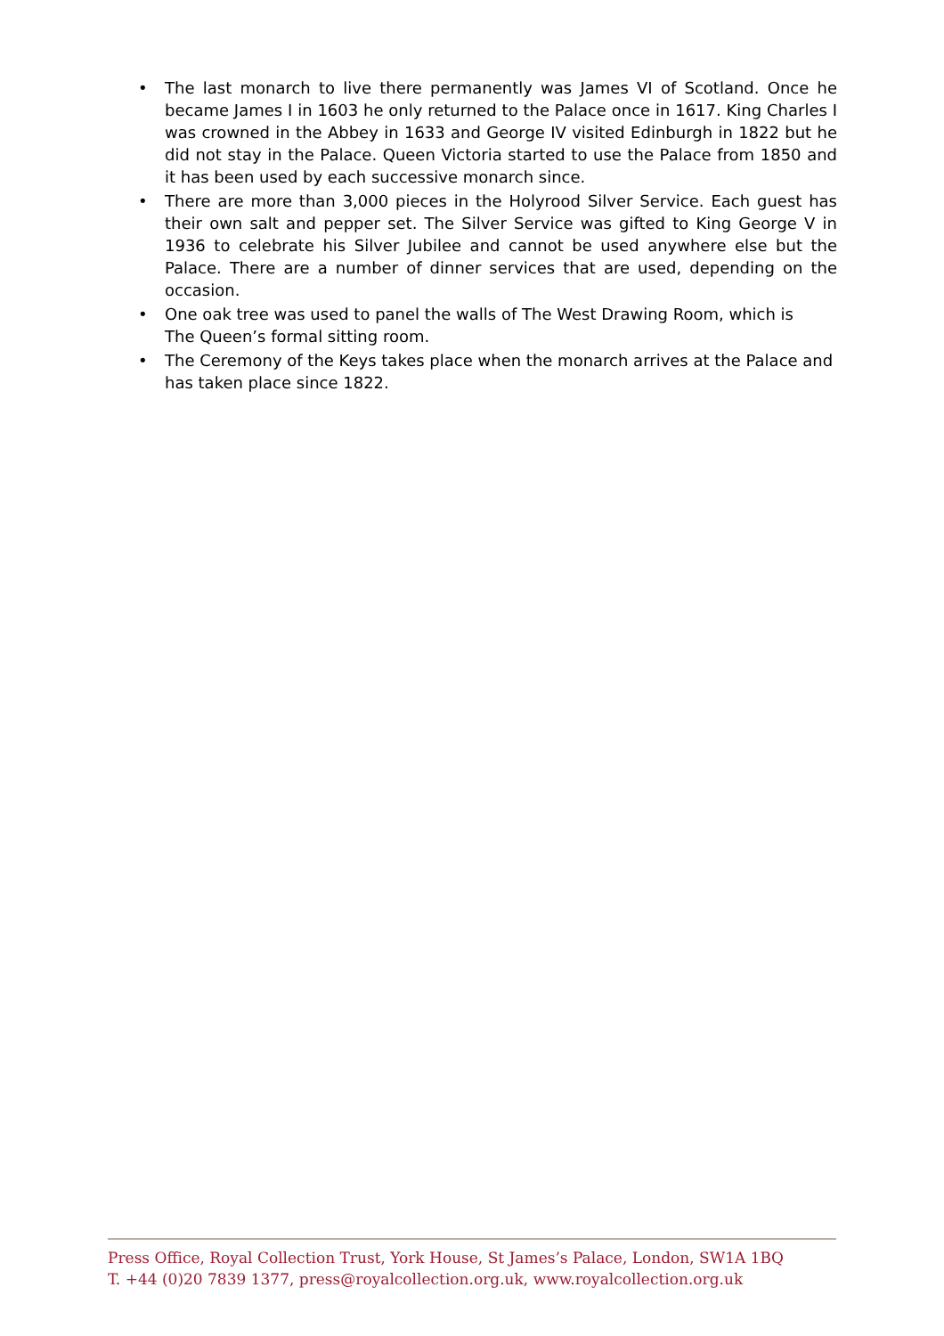• The last monarch to live there permanently was James VI of Scotland. Once he became James I in 1603 he only returned to the Palace once in 1617. King Charles I was crowned in the Abbey in 1633 and George IV visited Edinburgh in 1822 but he did not stay in the Palace. Queen Victoria started to use the Palace from 1850 and it has been used by each successive monarch since.
• There are more than 3,000 pieces in the Holyrood Silver Service. Each guest has their own salt and pepper set. The Silver Service was gifted to King George V in 1936 to celebrate his Silver Jubilee and cannot be used anywhere else but the Palace. There are a number of dinner services that are used, depending on the occasion.
• One oak tree was used to panel the walls of The West Drawing Room, which is
The Queen’s formal sitting room.
• The Ceremony of the Keys takes place when the monarch arrives at the Palace and has taken place since 1822.
Press Office, Royal Collection Trust, York House, St James’s Palace, London, SW1A 1BQ
T. +44 (0)20 7839 1377, press@royalcollection.org.uk, www.royalcollection.org.uk